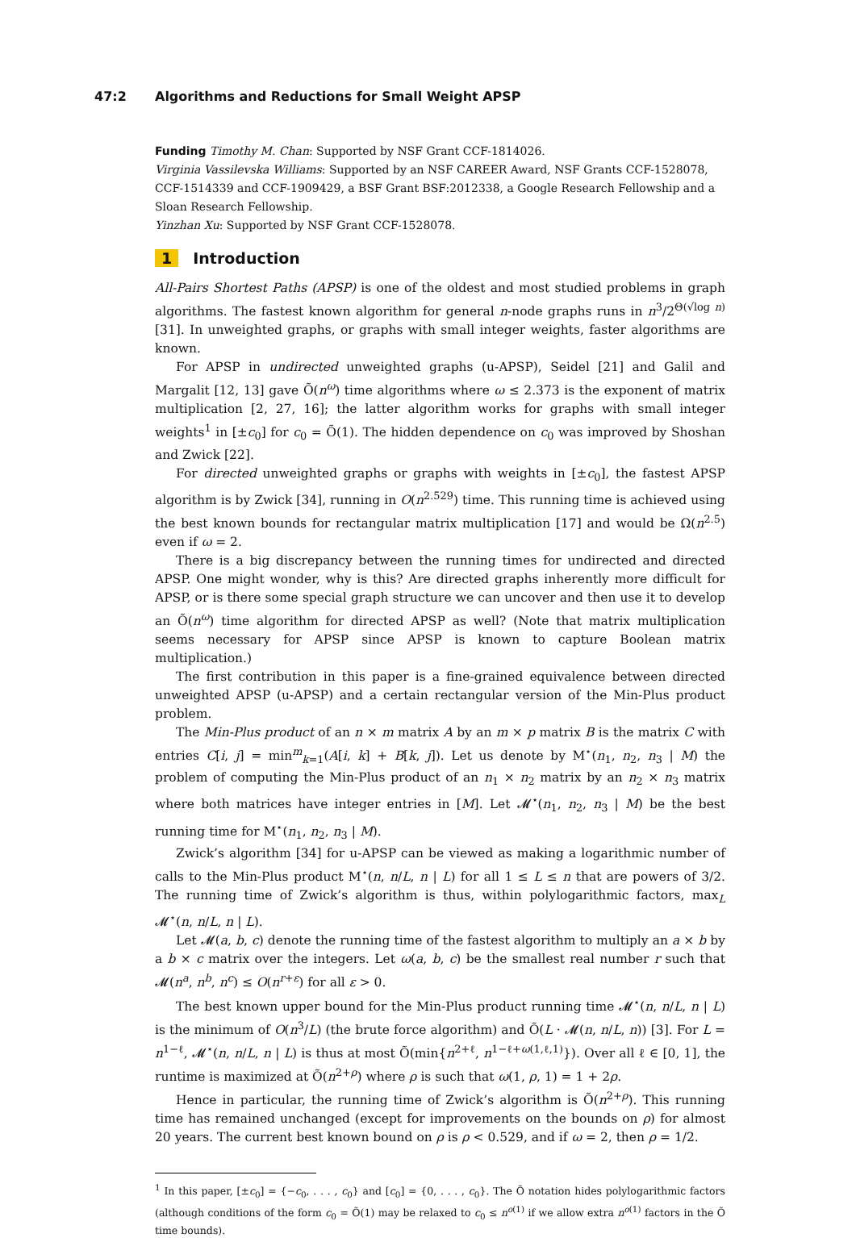47:2 Algorithms and Reductions for Small Weight APSP
Funding Timothy M. Chan: Supported by NSF Grant CCF-1814026.
Virginia Vassilevska Williams: Supported by an NSF CAREER Award, NSF Grants CCF-1528078, CCF-1514339 and CCF-1909429, a BSF Grant BSF:2012338, a Google Research Fellowship and a Sloan Research Fellowship.
Yinzhan Xu: Supported by NSF Grant CCF-1528078.
1 Introduction
All-Pairs Shortest Paths (APSP) is one of the oldest and most studied problems in graph algorithms. The fastest known algorithm for general n-node graphs runs in n<sup>3</sup>/2<sup>Θ(√log n)</sup> [31]. In unweighted graphs, or graphs with small integer weights, faster algorithms are known.
For APSP in undirected unweighted graphs (u-APSP), Seidel [21] and Galil and Margalit [12, 13] gave Õ(n<sup>ω</sup>) time algorithms where ω ≤ 2.373 is the exponent of matrix multiplication [2, 27, 16]; the latter algorithm works for graphs with small integer weights<sup>1</sup> in [±c<sub>0</sub>] for c<sub>0</sub> = Õ(1). The hidden dependence on c<sub>0</sub> was improved by Shoshan and Zwick [22].
For directed unweighted graphs or graphs with weights in [±c<sub>0</sub>], the fastest APSP algorithm is by Zwick [34], running in O(n<sup>2.529</sup>) time. This running time is achieved using the best known bounds for rectangular matrix multiplication [17] and would be Ω(n<sup>2.5</sup>) even if ω = 2.
There is a big discrepancy between the running times for undirected and directed APSP. One might wonder, why is this? Are directed graphs inherently more difficult for APSP, or is there some special graph structure we can uncover and then use it to develop an Õ(n<sup>ω</sup>) time algorithm for directed APSP as well? (Note that matrix multiplication seems necessary for APSP since APSP is known to capture Boolean matrix multiplication.)
The first contribution in this paper is a fine-grained equivalence between directed unweighted APSP (u-APSP) and a certain rectangular version of the Min-Plus product problem.
The Min-Plus product of an n × m matrix A by an m × p matrix B is the matrix C with entries C[i, j] = min<sup>m</sup><sub>k=1</sub>(A[i, k] + B[k, j]). Let us denote by M<sup>⋆</sup>(n<sub>1</sub>, n<sub>2</sub>, n<sub>3</sub> | M) the problem of computing the Min-Plus product of an n<sub>1</sub> × n<sub>2</sub> matrix by an n<sub>2</sub> × n<sub>3</sub> matrix where both matrices have integer entries in [M]. Let 𝓜<sup>⋆</sup>(n<sub>1</sub>, n<sub>2</sub>, n<sub>3</sub> | M) be the best running time for M<sup>⋆</sup>(n<sub>1</sub>, n<sub>2</sub>, n<sub>3</sub> | M).
Zwick’s algorithm [34] for u-APSP can be viewed as making a logarithmic number of calls to the Min-Plus product M<sup>⋆</sup>(n, n/L, n | L) for all 1 ≤ L ≤ n that are powers of 3/2. The running time of Zwick’s algorithm is thus, within polylogarithmic factors, max<sub>L</sub> 𝓜<sup>⋆</sup>(n, n/L, n | L).
Let 𝓜(a, b, c) denote the running time of the fastest algorithm to multiply an a × b by a b × c matrix over the integers. Let ω(a, b, c) be the smallest real number r such that 𝓜(n<sup>a</sup>, n<sup>b</sup>, n<sup>c</sup>) ≤ O(n<sup>r+ε</sup>) for all ε > 0.
The best known upper bound for the Min-Plus product running time 𝓜<sup>⋆</sup>(n, n/L, n | L) is the minimum of O(n<sup>3</sup>/L) (the brute force algorithm) and Õ(L · 𝓜(n, n/L, n)) [3]. For L = n<sup>1−ℓ</sup>, 𝓜<sup>⋆</sup>(n, n/L, n | L) is thus at most Õ(min{n<sup>2+ℓ</sup>, n<sup>1−ℓ+ω(1,ℓ,1)</sup>}). Over all ℓ ∈ [0, 1], the runtime is maximized at Õ(n<sup>2+ρ</sup>) where ρ is such that ω(1, ρ, 1) = 1 + 2ρ.
Hence in particular, the running time of Zwick’s algorithm is Õ(n<sup>2+ρ</sup>). This running time has remained unchanged (except for improvements on the bounds on ρ) for almost 20 years. The current best known bound on ρ is ρ < 0.529, and if ω = 2, then ρ = 1/2.
<sup>1</sup> In this paper, [±c<sub>0</sub>] = {−c<sub>0</sub>, . . . , c<sub>0</sub>} and [c<sub>0</sub>] = {0, . . . , c<sub>0</sub>}. The Õ notation hides polylogarithmic factors (although conditions of the form c<sub>0</sub> = Õ(1) may be relaxed to c<sub>0</sub> ≤ n<sup>o(1)</sup> if we allow extra n<sup>o(1)</sup> factors in the Õ time bounds).